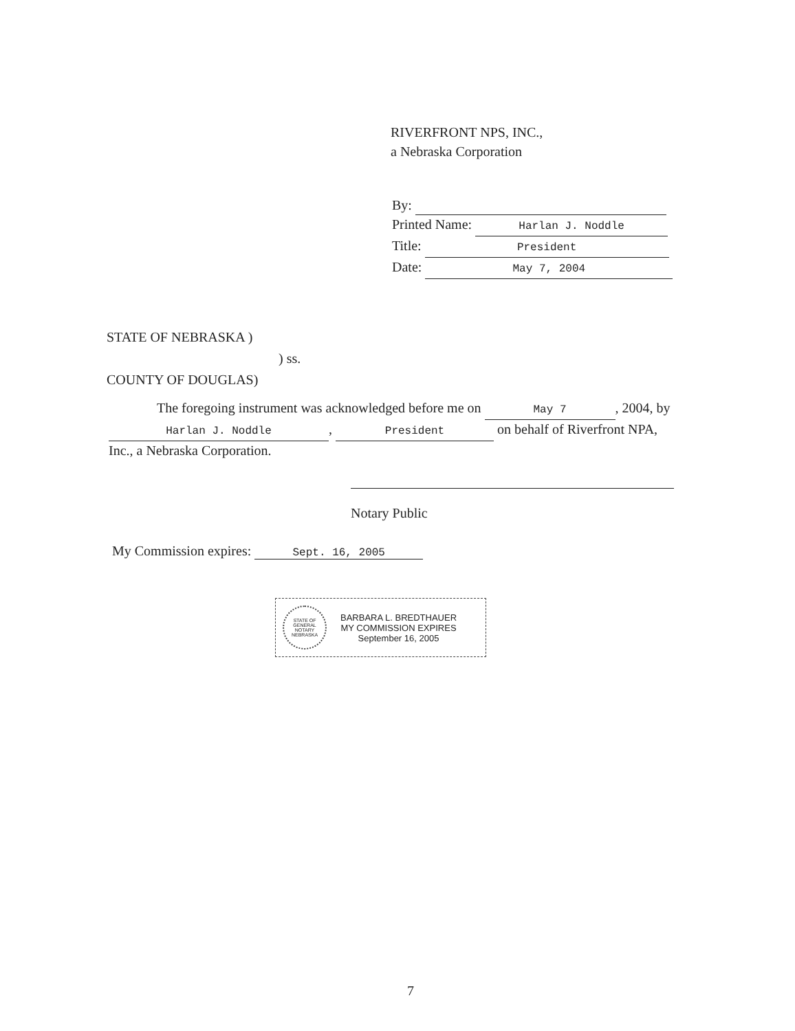RIVERFRONT NPS, INC.,
a Nebraska Corporation
By:
Printed Name: Harlan J. Noddle
Title: President
Date: May 7, 2004
STATE OF NEBRASKA )
) ss.
COUNTY OF DOUGLAS)
The foregoing instrument was acknowledged before me on May 7, 2004, by Harlan J. Noddle, President on behalf of Riverfront NPA, Inc., a Nebraska Corporation.
Notary Public
My Commission expires: Sept. 16, 2005
STATE OF
GENERAL
NOTARY
NEBRASKA
BARBARA L. BREDTHAUER
MY COMMISSION EXPIRES
September 16, 2005
7